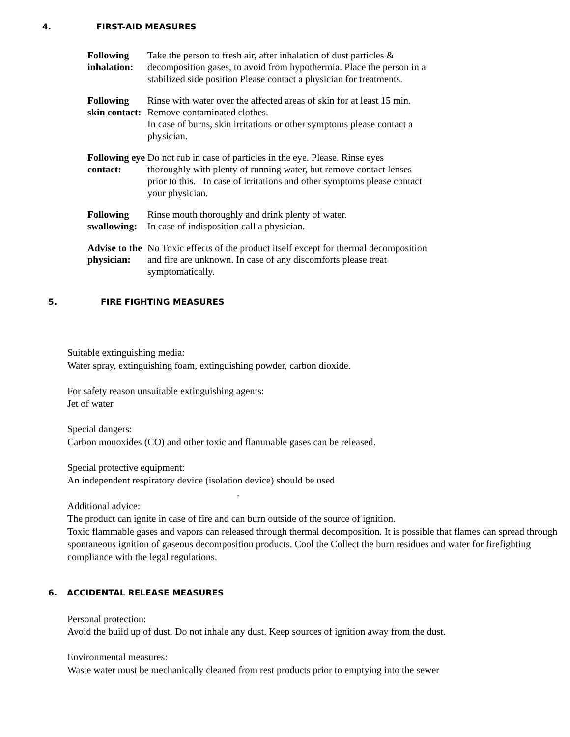4. FIRST-AID MEASURES
Following inhalation: Take the person to fresh air, after inhalation of dust particles & decomposition gases, to avoid from hypothermia. Place the person in a stabilized side position Please contact a physician for treatments.
Following skin contact: Rinse with water over the affected areas of skin for at least 15 min. Remove contaminated clothes.
In case of burns, skin irritations or other symptoms please contact a physician.
Following eye contact: Do not rub in case of particles in the eye. Please. Rinse eyes thoroughly with plenty of running water, but remove contact lenses prior to this. In case of irritations and other symptoms please contact your physician.
Following swallowing: Rinse mouth thoroughly and drink plenty of water.
In case of indisposition call a physician.
Advise to the physician: No Toxic effects of the product itself except for thermal decomposition and fire are unknown. In case of any discomforts please treat symptomatically.
5. FIRE FIGHTING MEASURES
Suitable extinguishing media:
Water spray, extinguishing foam, extinguishing powder, carbon dioxide.
For safety reason unsuitable extinguishing agents:
Jet of water
Special dangers:
Carbon monoxides (CO) and other toxic and flammable gases can be released.
Special protective equipment:
An independent respiratory device (isolation device) should be used
.
Additional advice:
The product can ignite in case of fire and can burn outside of the source of ignition.
Toxic flammable gases and vapors can released through thermal decomposition. It is possible that flames can spread through spontaneous ignition of gaseous decomposition products. Cool the Collect the burn residues and water for firefighting compliance with the legal regulations.
6. ACCIDENTAL RELEASE MEASURES
Personal protection:
Avoid the build up of dust. Do not inhale any dust. Keep sources of ignition away from the dust.
Environmental measures:
Waste water must be mechanically cleaned from rest products prior to emptying into the sewer